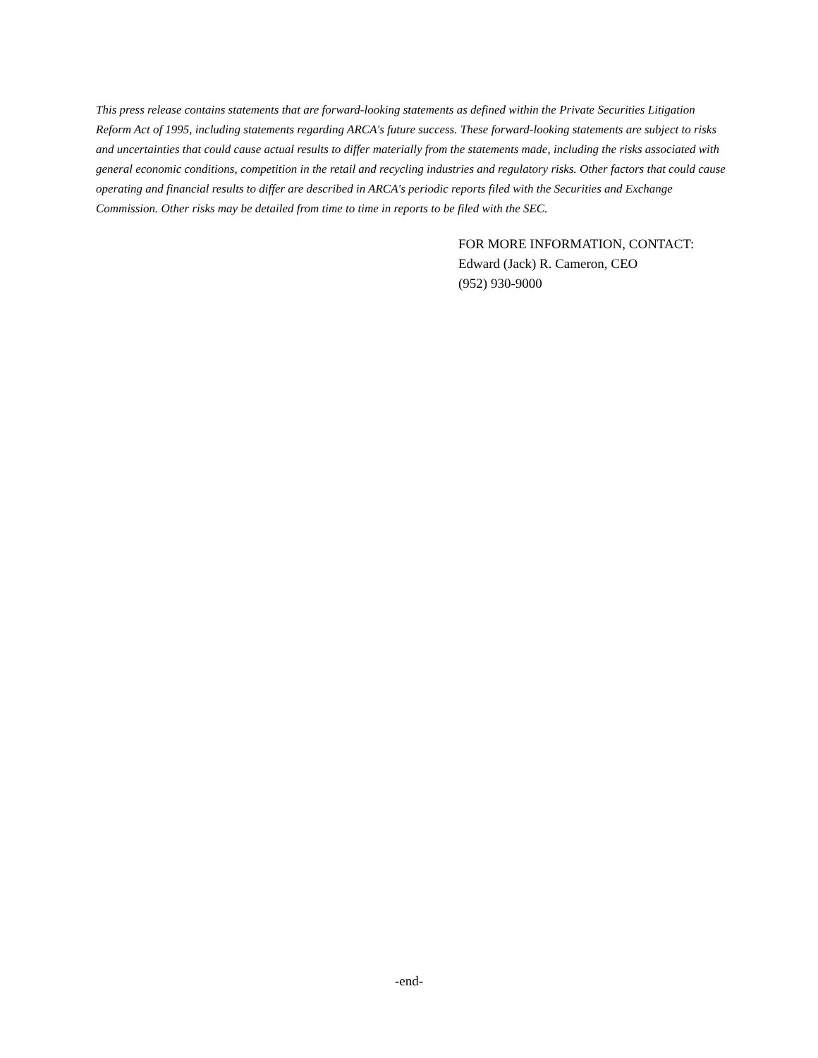This press release contains statements that are forward-looking statements as defined within the Private Securities Litigation Reform Act of 1995, including statements regarding ARCA's future success. These forward-looking statements are subject to risks and uncertainties that could cause actual results to differ materially from the statements made, including the risks associated with general economic conditions, competition in the retail and recycling industries and regulatory risks. Other factors that could cause operating and financial results to differ are described in ARCA's periodic reports filed with the Securities and Exchange Commission. Other risks may be detailed from time to time in reports to be filed with the SEC.
FOR MORE INFORMATION, CONTACT:
Edward (Jack) R. Cameron, CEO
(952) 930-9000
-end-